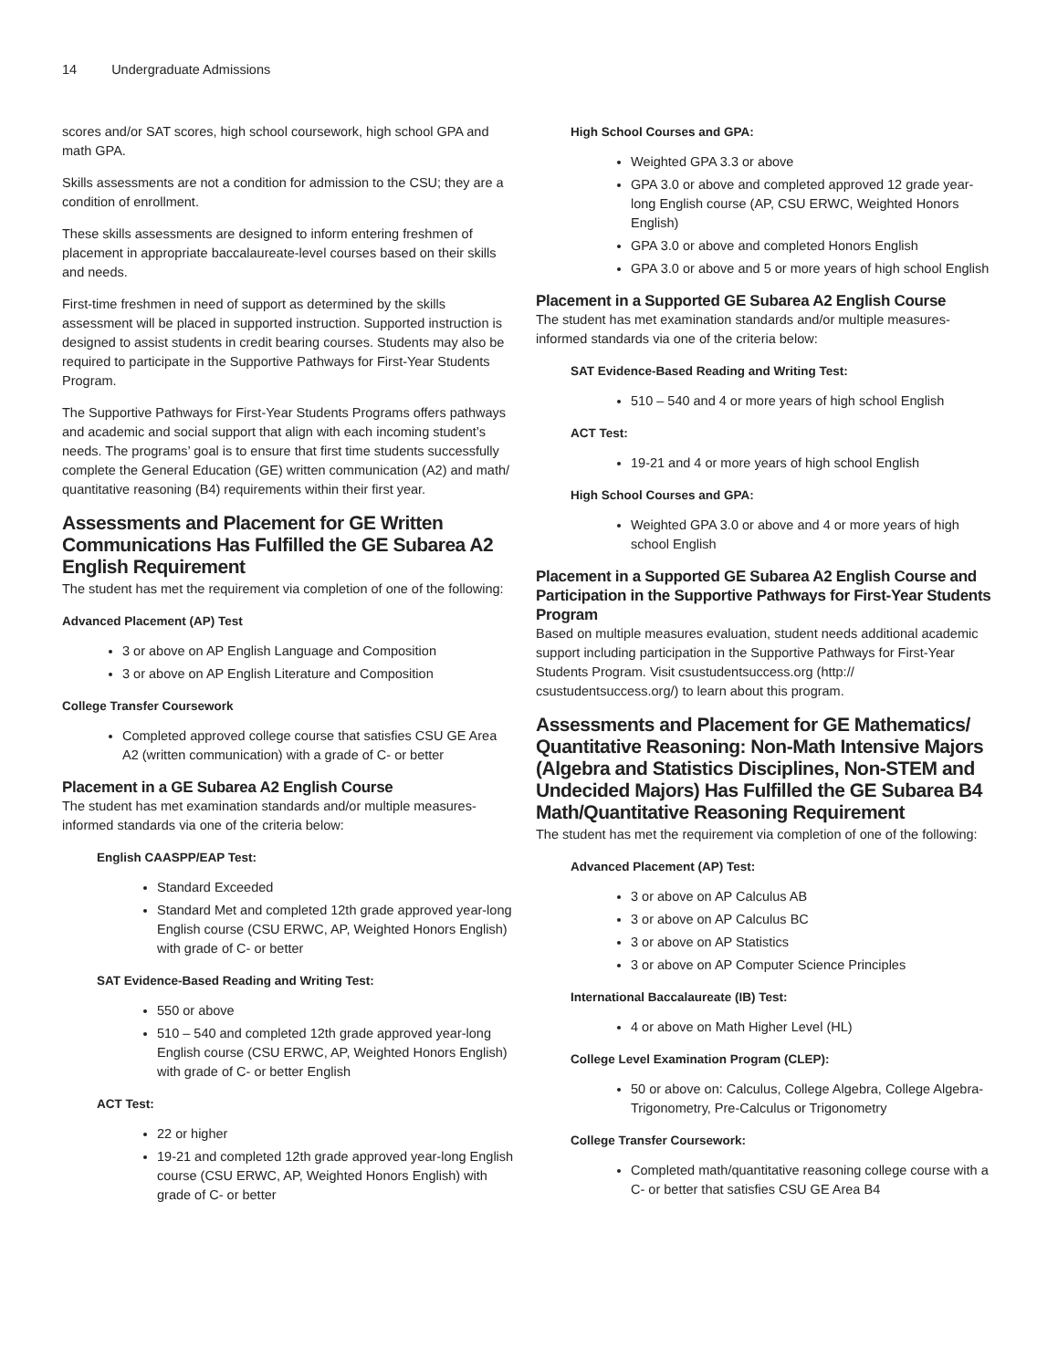14 Undergraduate Admissions
scores and/or SAT scores, high school coursework, high school GPA and math GPA.
Skills assessments are not a condition for admission to the CSU; they are a condition of enrollment.
These skills assessments are designed to inform entering freshmen of placement in appropriate baccalaureate-level courses based on their skills and needs.
First-time freshmen in need of support as determined by the skills assessment will be placed in supported instruction. Supported instruction is designed to assist students in credit bearing courses. Students may also be required to participate in the Supportive Pathways for First-Year Students Program.
The Supportive Pathways for First-Year Students Programs offers pathways and academic and social support that align with each incoming student’s needs. The programs’ goal is to ensure that first time students successfully complete the General Education (GE) written communication (A2) and math/ quantitative reasoning (B4) requirements within their first year.
Assessments and Placement for GE Written Communications Has Fulfilled the GE Subarea A2 English Requirement
The student has met the requirement via completion of one of the following:
Advanced Placement (AP) Test
3 or above on AP English Language and Composition
3 or above on AP English Literature and Composition
College Transfer Coursework
Completed approved college course that satisfies CSU GE Area A2 (written communication) with a grade of C- or better
Placement in a GE Subarea A2 English Course
The student has met examination standards and/or multiple measures-informed standards via one of the criteria below:
English CAASPP/EAP Test:
Standard Exceeded
Standard Met and completed 12th grade approved year-long English course (CSU ERWC, AP, Weighted Honors English) with grade of C- or better
SAT Evidence-Based Reading and Writing Test:
550 or above
510 – 540 and completed 12th grade approved year-long English course (CSU ERWC, AP, Weighted Honors English) with grade of C- or better English
ACT Test:
22 or higher
19-21 and completed 12th grade approved year-long English course (CSU ERWC, AP, Weighted Honors English) with grade of C- or better
High School Courses and GPA:
Weighted GPA 3.3 or above
GPA 3.0 or above and completed approved 12 grade year-long English course (AP, CSU ERWC, Weighted Honors English)
GPA 3.0 or above and completed Honors English
GPA 3.0 or above and 5 or more years of high school English
Placement in a Supported GE Subarea A2 English Course
The student has met examination standards and/or multiple measures-informed standards via one of the criteria below:
SAT Evidence-Based Reading and Writing Test:
510 – 540 and 4 or more years of high school English
ACT Test:
19-21 and 4 or more years of high school English
High School Courses and GPA:
Weighted GPA 3.0 or above and 4 or more years of high school English
Placement in a Supported GE Subarea A2 English Course and Participation in the Supportive Pathways for First-Year Students Program
Based on multiple measures evaluation, student needs additional academic support including participation in the Supportive Pathways for First-Year Students Program. Visit csustudentsuccess.org (http:// csustudentsuccess.org/) to learn about this program.
Assessments and Placement for GE Mathematics/ Quantitative Reasoning: Non-Math Intensive Majors (Algebra and Statistics Disciplines, Non-STEM and Undecided Majors) Has Fulfilled the GE Subarea B4 Math/Quantitative Reasoning Requirement
The student has met the requirement via completion of one of the following:
Advanced Placement (AP) Test:
3 or above on AP Calculus AB
3 or above on AP Calculus BC
3 or above on AP Statistics
3 or above on AP Computer Science Principles
International Baccalaureate (IB) Test:
4 or above on Math Higher Level (HL)
College Level Examination Program (CLEP):
50 or above on: Calculus, College Algebra, College Algebra-Trigonometry, Pre-Calculus or Trigonometry
College Transfer Coursework:
Completed math/quantitative reasoning college course with a C- or better that satisfies CSU GE Area B4